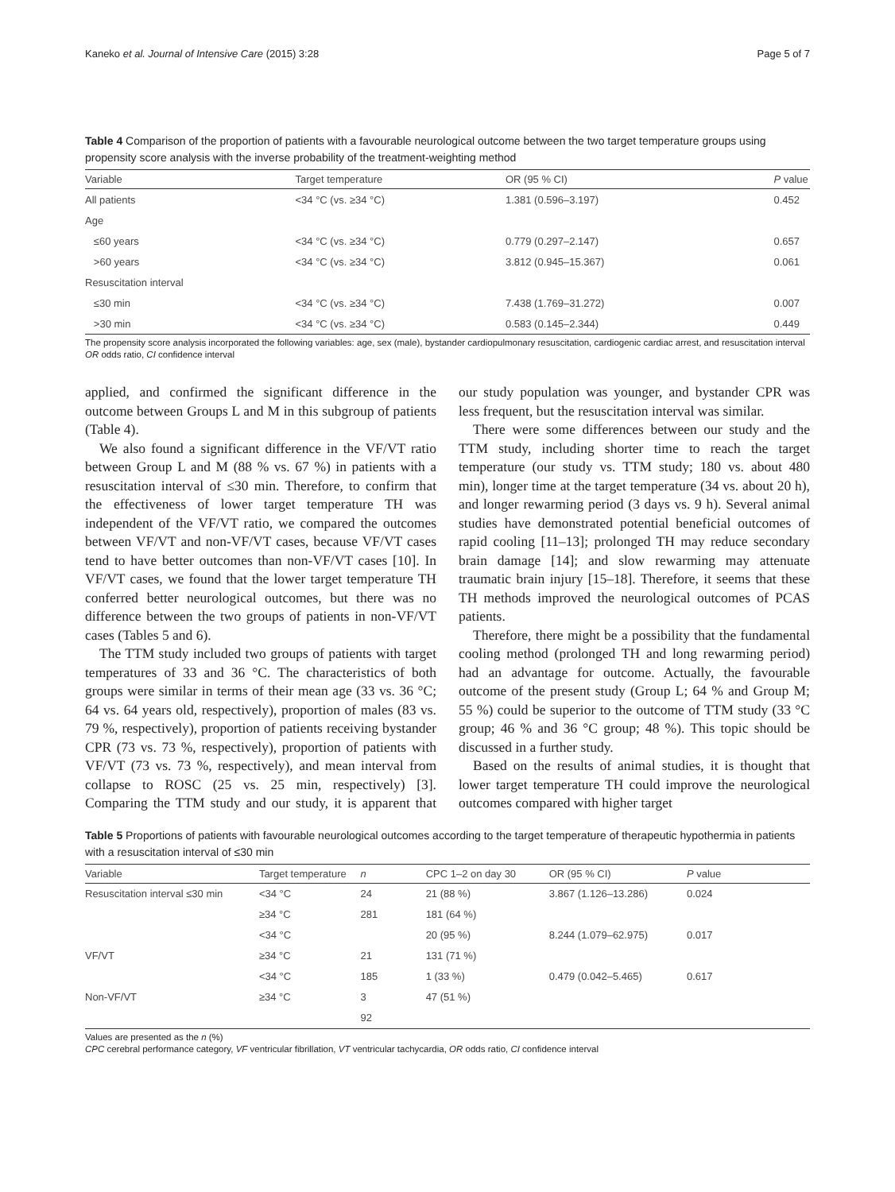Kaneko et al. Journal of Intensive Care (2015) 3:28 Page 5 of 7
Table 4 Comparison of the proportion of patients with a favourable neurological outcome between the two target temperature groups using propensity score analysis with the inverse probability of the treatment-weighting method
| Variable | Target temperature | OR (95 % CI) | P value |
| --- | --- | --- | --- |
| All patients | <34 °C (vs. ≥34 °C) | 1.381 (0.596–3.197) | 0.452 |
| Age | | | |
| ≤60 years | <34 °C (vs. ≥34 °C) | 0.779 (0.297–2.147) | 0.657 |
| >60 years | <34 °C (vs. ≥34 °C) | 3.812 (0.945–15.367) | 0.061 |
| Resuscitation interval | | | |
| ≤30 min | <34 °C (vs. ≥34 °C) | 7.438 (1.769–31.272) | 0.007 |
| >30 min | <34 °C (vs. ≥34 °C) | 0.583 (0.145–2.344) | 0.449 |
The propensity score analysis incorporated the following variables: age, sex (male), bystander cardiopulmonary resuscitation, cardiogenic cardiac arrest, and resuscitation interval
OR odds ratio, CI confidence interval
applied, and confirmed the significant difference in the outcome between Groups L and M in this subgroup of patients (Table 4).
We also found a significant difference in the VF/VT ratio between Group L and M (88 % vs. 67 %) in patients with a resuscitation interval of ≤30 min. Therefore, to confirm that the effectiveness of lower target temperature TH was independent of the VF/VT ratio, we compared the outcomes between VF/VT and non-VF/VT cases, because VF/VT cases tend to have better outcomes than non-VF/VT cases [10]. In VF/VT cases, we found that the lower target temperature TH conferred better neurological outcomes, but there was no difference between the two groups of patients in non-VF/VT cases (Tables 5 and 6).
The TTM study included two groups of patients with target temperatures of 33 and 36 °C. The characteristics of both groups were similar in terms of their mean age (33 vs. 36 °C; 64 vs. 64 years old, respectively), proportion of males (83 vs. 79 %, respectively), proportion of patients receiving bystander CPR (73 vs. 73 %, respectively), proportion of patients with VF/VT (73 vs. 73 %, respectively), and mean interval from collapse to ROSC (25 vs. 25 min, respectively) [3]. Comparing the TTM study and our study, it is apparent that our study population was younger, and bystander CPR was less frequent, but the resuscitation interval was similar.
There were some differences between our study and the TTM study, including shorter time to reach the target temperature (our study vs. TTM study; 180 vs. about 480 min), longer time at the target temperature (34 vs. about 20 h), and longer rewarming period (3 days vs. 9 h). Several animal studies have demonstrated potential beneficial outcomes of rapid cooling [11–13]; prolonged TH may reduce secondary brain damage [14]; and slow rewarming may attenuate traumatic brain injury [15–18]. Therefore, it seems that these TH methods improved the neurological outcomes of PCAS patients.
Therefore, there might be a possibility that the fundamental cooling method (prolonged TH and long rewarming period) had an advantage for outcome. Actually, the favourable outcome of the present study (Group L; 64 % and Group M; 55 %) could be superior to the outcome of TTM study (33 °C group; 46 % and 36 °C group; 48 %). This topic should be discussed in a further study.
Based on the results of animal studies, it is thought that lower target temperature TH could improve the neurological outcomes compared with higher target
Table 5 Proportions of patients with favourable neurological outcomes according to the target temperature of therapeutic hypothermia in patients with a resuscitation interval of ≤30 min
| Variable | Target temperature | n | CPC 1–2 on day 30 | OR (95 % CI) | P value |
| --- | --- | --- | --- | --- | --- |
| Resuscitation interval ≤30 min | <34 °C | 24 | 21 (88 %) | 3.867 (1.126–13.286) | 0.024 |
| | ≥34 °C | 281 | 181 (64 %) | | |
| | <34 °C | | 20 (95 %) | 8.244 (1.079–62.975) | 0.017 |
| VF/VT | ≥34 °C | 21 | 131 (71 %) | | |
| | <34 °C | 185 | 1 (33 %) | 0.479 (0.042–5.465) | 0.617 |
| Non-VF/VT | ≥34 °C | 3 | 47 (51 %) | | |
| | | 92 | | | |
Values are presented as the n (%)
CPC cerebral performance category, VF ventricular fibrillation, VT ventricular tachycardia, OR odds ratio, CI confidence interval